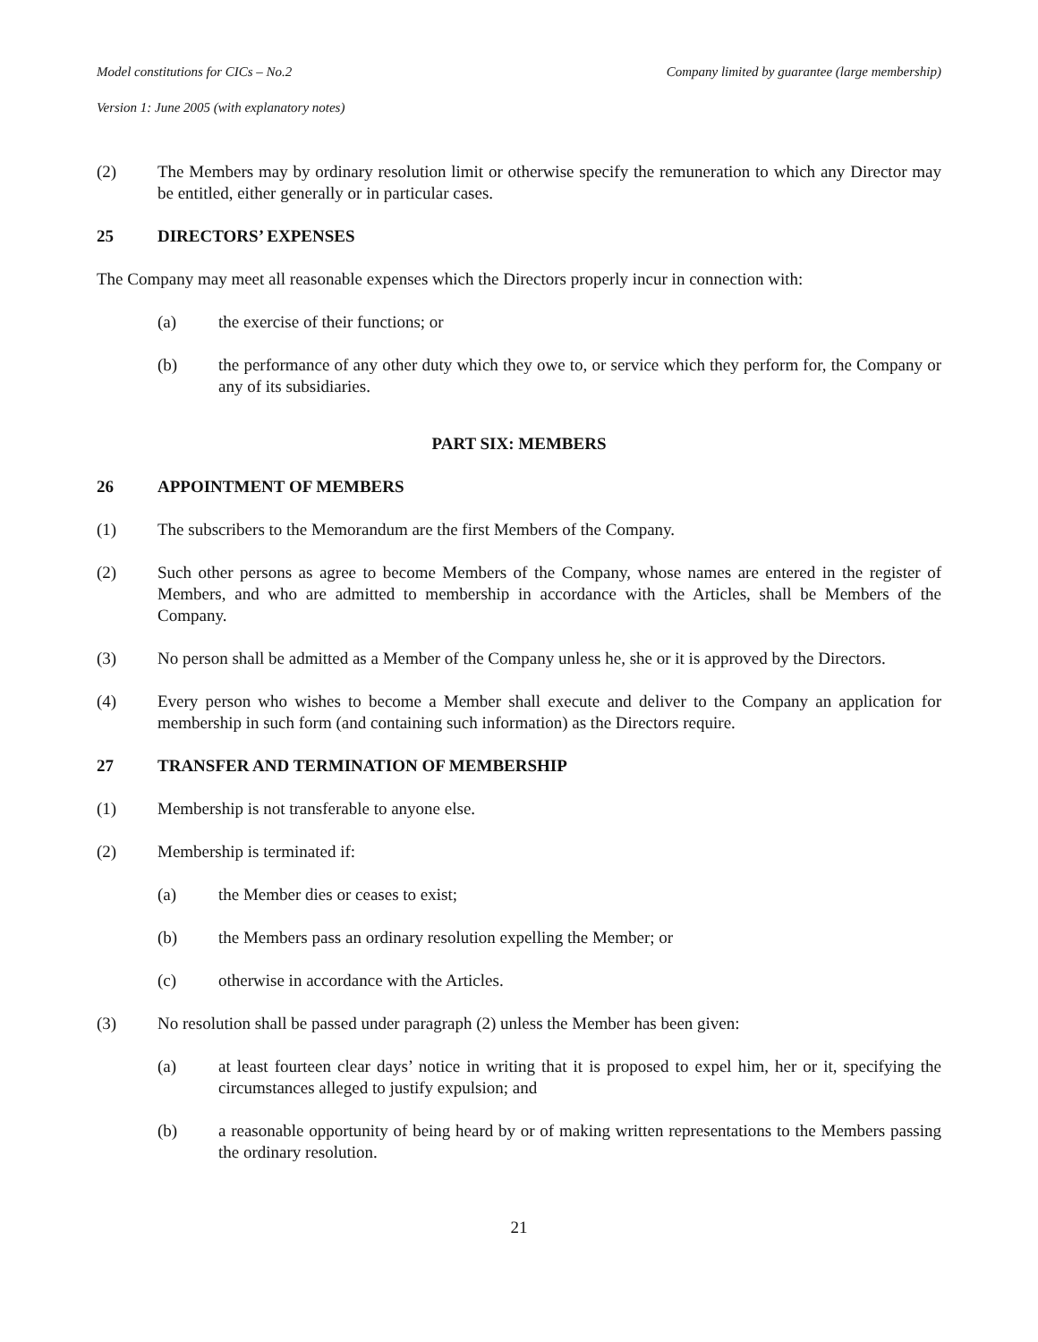Model constitutions for CICs – No.2 Company limited by guarantee (large membership)
Version 1: June 2005 (with explanatory notes)
(2) The Members may by ordinary resolution limit or otherwise specify the remuneration to which any Director may be entitled, either generally or in particular cases.
25 DIRECTORS’ EXPENSES
The Company may meet all reasonable expenses which the Directors properly incur in connection with:
(a) the exercise of their functions; or
(b) the performance of any other duty which they owe to, or service which they perform for, the Company or any of its subsidiaries.
PART SIX: MEMBERS
26 APPOINTMENT OF MEMBERS
(1) The subscribers to the Memorandum are the first Members of the Company.
(2) Such other persons as agree to become Members of the Company, whose names are entered in the register of Members, and who are admitted to membership in accordance with the Articles, shall be Members of the Company.
(3) No person shall be admitted as a Member of the Company unless he, she or it is approved by the Directors.
(4) Every person who wishes to become a Member shall execute and deliver to the Company an application for membership in such form (and containing such information) as the Directors require.
27 TRANSFER AND TERMINATION OF MEMBERSHIP
(1) Membership is not transferable to anyone else.
(2) Membership is terminated if:
(a) the Member dies or ceases to exist;
(b) the Members pass an ordinary resolution expelling the Member; or
(c) otherwise in accordance with the Articles.
(3) No resolution shall be passed under paragraph (2) unless the Member has been given:
(a) at least fourteen clear days’ notice in writing that it is proposed to expel him, her or it, specifying the circumstances alleged to justify expulsion; and
(b) a reasonable opportunity of being heard by or of making written representations to the Members passing the ordinary resolution.
21